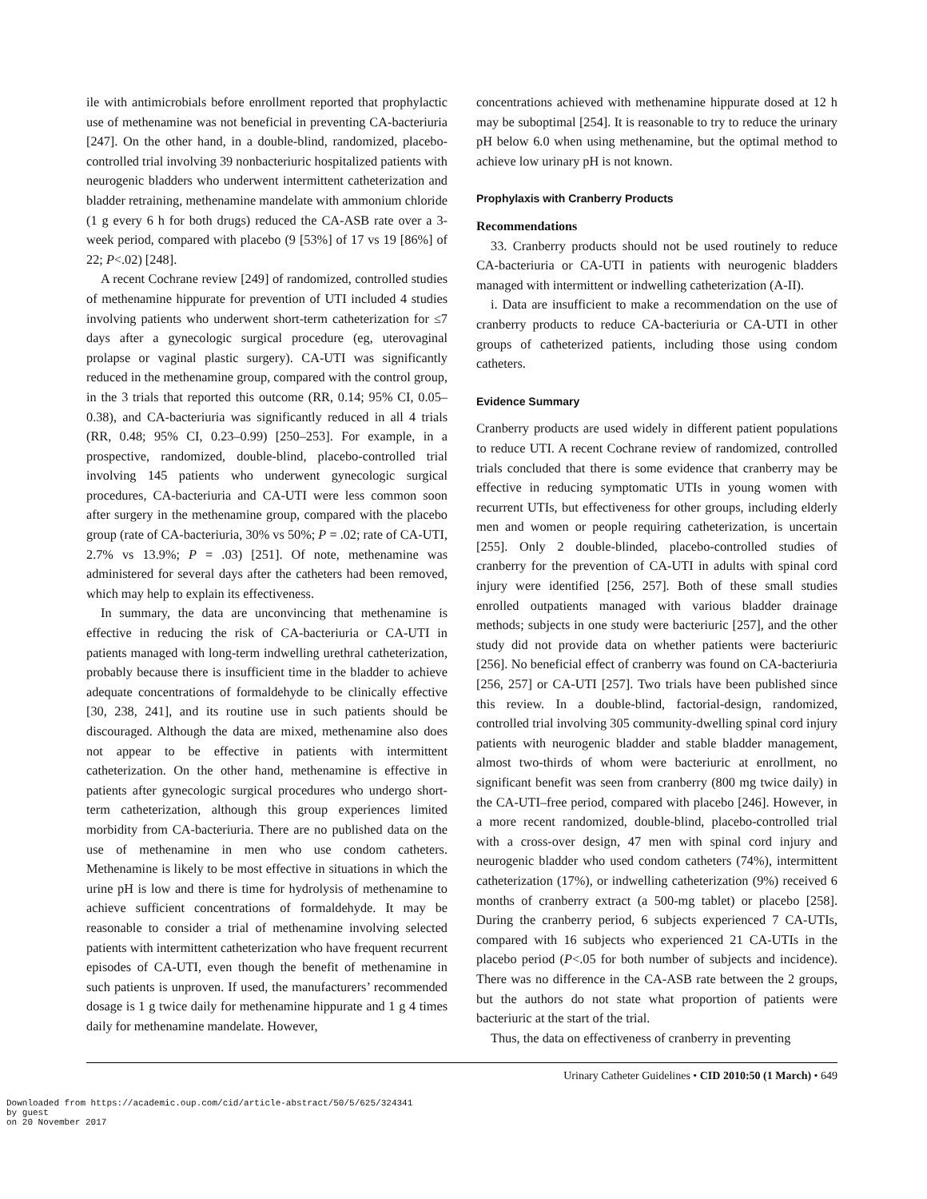ile with antimicrobials before enrollment reported that prophylactic use of methenamine was not beneficial in preventing CA-bacteriuria [247]. On the other hand, in a double-blind, randomized, placebo-controlled trial involving 39 nonbacteriuric hospitalized patients with neurogenic bladders who underwent intermittent catheterization and bladder retraining, methenamine mandelate with ammonium chloride (1 g every 6 h for both drugs) reduced the CA-ASB rate over a 3-week period, compared with placebo (9 [53%] of 17 vs 19 [86%] of 22; P<.02) [248].
A recent Cochrane review [249] of randomized, controlled studies of methenamine hippurate for prevention of UTI included 4 studies involving patients who underwent short-term catheterization for ≤7 days after a gynecologic surgical procedure (eg, uterovaginal prolapse or vaginal plastic surgery). CA-UTI was significantly reduced in the methenamine group, compared with the control group, in the 3 trials that reported this outcome (RR, 0.14; 95% CI, 0.05–0.38), and CA-bacteriuria was significantly reduced in all 4 trials (RR, 0.48; 95% CI, 0.23–0.99) [250–253]. For example, in a prospective, randomized, double-blind, placebo-controlled trial involving 145 patients who underwent gynecologic surgical procedures, CA-bacteriuria and CA-UTI were less common soon after surgery in the methenamine group, compared with the placebo group (rate of CA-bacteriuria, 30% vs 50%; P = .02; rate of CA-UTI, 2.7% vs 13.9%; P = .03) [251]. Of note, methenamine was administered for several days after the catheters had been removed, which may help to explain its effectiveness.
In summary, the data are unconvincing that methenamine is effective in reducing the risk of CA-bacteriuria or CA-UTI in patients managed with long-term indwelling urethral catheterization, probably because there is insufficient time in the bladder to achieve adequate concentrations of formaldehyde to be clinically effective [30, 238, 241], and its routine use in such patients should be discouraged. Although the data are mixed, methenamine also does not appear to be effective in patients with intermittent catheterization. On the other hand, methenamine is effective in patients after gynecologic surgical procedures who undergo short-term catheterization, although this group experiences limited morbidity from CA-bacteriuria. There are no published data on the use of methenamine in men who use condom catheters. Methenamine is likely to be most effective in situations in which the urine pH is low and there is time for hydrolysis of methenamine to achieve sufficient concentrations of formaldehyde. It may be reasonable to consider a trial of methenamine involving selected patients with intermittent catheterization who have frequent recurrent episodes of CA-UTI, even though the benefit of methenamine in such patients is unproven. If used, the manufacturers’ recommended dosage is 1 g twice daily for methenamine hippurate and 1 g 4 times daily for methenamine mandelate. However,
concentrations achieved with methenamine hippurate dosed at 12 h may be suboptimal [254]. It is reasonable to try to reduce the urinary pH below 6.0 when using methenamine, but the optimal method to achieve low urinary pH is not known.
Prophylaxis with Cranberry Products
Recommendations
33. Cranberry products should not be used routinely to reduce CA-bacteriuria or CA-UTI in patients with neurogenic bladders managed with intermittent or indwelling catheterization (A-II).
i. Data are insufficient to make a recommendation on the use of cranberry products to reduce CA-bacteriuria or CA-UTI in other groups of catheterized patients, including those using condom catheters.
Evidence Summary
Cranberry products are used widely in different patient populations to reduce UTI. A recent Cochrane review of randomized, controlled trials concluded that there is some evidence that cranberry may be effective in reducing symptomatic UTIs in young women with recurrent UTIs, but effectiveness for other groups, including elderly men and women or people requiring catheterization, is uncertain [255]. Only 2 double-blinded, placebo-controlled studies of cranberry for the prevention of CA-UTI in adults with spinal cord injury were identified [256, 257]. Both of these small studies enrolled outpatients managed with various bladder drainage methods; subjects in one study were bacteriuric [257], and the other study did not provide data on whether patients were bacteriuric [256]. No beneficial effect of cranberry was found on CA-bacteriuria [256, 257] or CA-UTI [257]. Two trials have been published since this review. In a double-blind, factorial-design, randomized, controlled trial involving 305 community-dwelling spinal cord injury patients with neurogenic bladder and stable bladder management, almost two-thirds of whom were bacteriuric at enrollment, no significant benefit was seen from cranberry (800 mg twice daily) in the CA-UTI–free period, compared with placebo [246]. However, in a more recent randomized, double-blind, placebo-controlled trial with a cross-over design, 47 men with spinal cord injury and neurogenic bladder who used condom catheters (74%), intermittent catheterization (17%), or indwelling catheterization (9%) received 6 months of cranberry extract (a 500-mg tablet) or placebo [258]. During the cranberry period, 6 subjects experienced 7 CA-UTIs, compared with 16 subjects who experienced 21 CA-UTIs in the placebo period (P<.05 for both number of subjects and incidence). There was no difference in the CA-ASB rate between the 2 groups, but the authors do not state what proportion of patients were bacteriuric at the start of the trial.
Thus, the data on effectiveness of cranberry in preventing
Urinary Catheter Guidelines • CID 2010:50 (1 March) • 649
Downloaded from https://academic.oup.com/cid/article-abstract/50/5/625/324341
by guest
on 20 November 2017